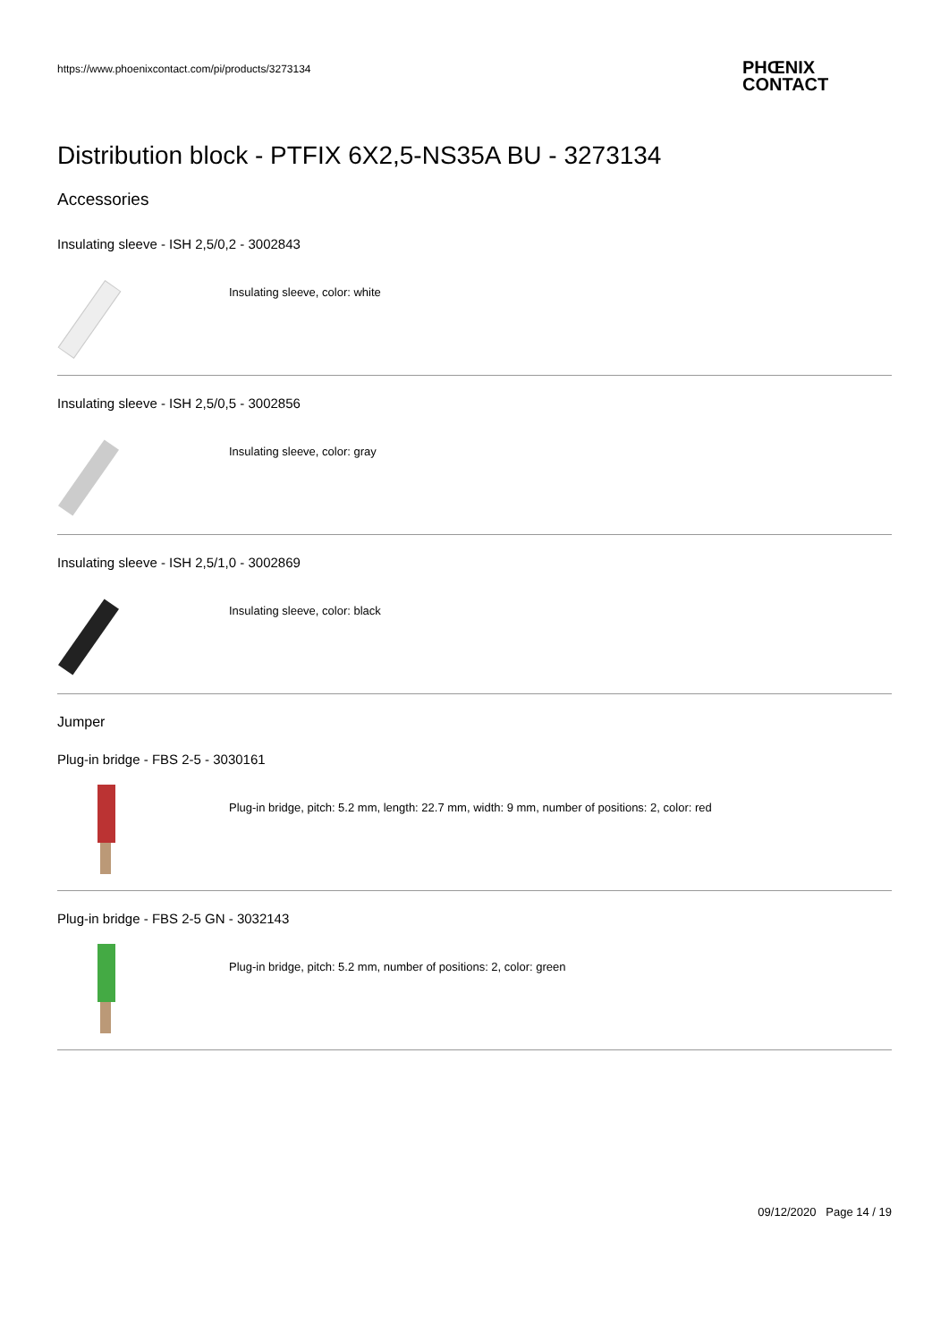https://www.phoenixcontact.com/pi/products/3273134
PHŒNIX
CONTACT
Distribution block - PTFIX 6X2,5-NS35A BU - 3273134
Accessories
Insulating sleeve - ISH 2,5/0,2 - 3002843
Insulating sleeve, color: white
Insulating sleeve - ISH 2,5/0,5 - 3002856
Insulating sleeve, color: gray
Insulating sleeve - ISH 2,5/1,0 - 3002869
Insulating sleeve, color: black
Jumper
Plug-in bridge - FBS 2-5 - 3030161
Plug-in bridge, pitch: 5.2 mm, length: 22.7 mm, width: 9 mm, number of positions: 2, color: red
Plug-in bridge - FBS 2-5 GN - 3032143
Plug-in bridge, pitch: 5.2 mm, number of positions: 2, color: green
09/12/2020 Page 14 / 19